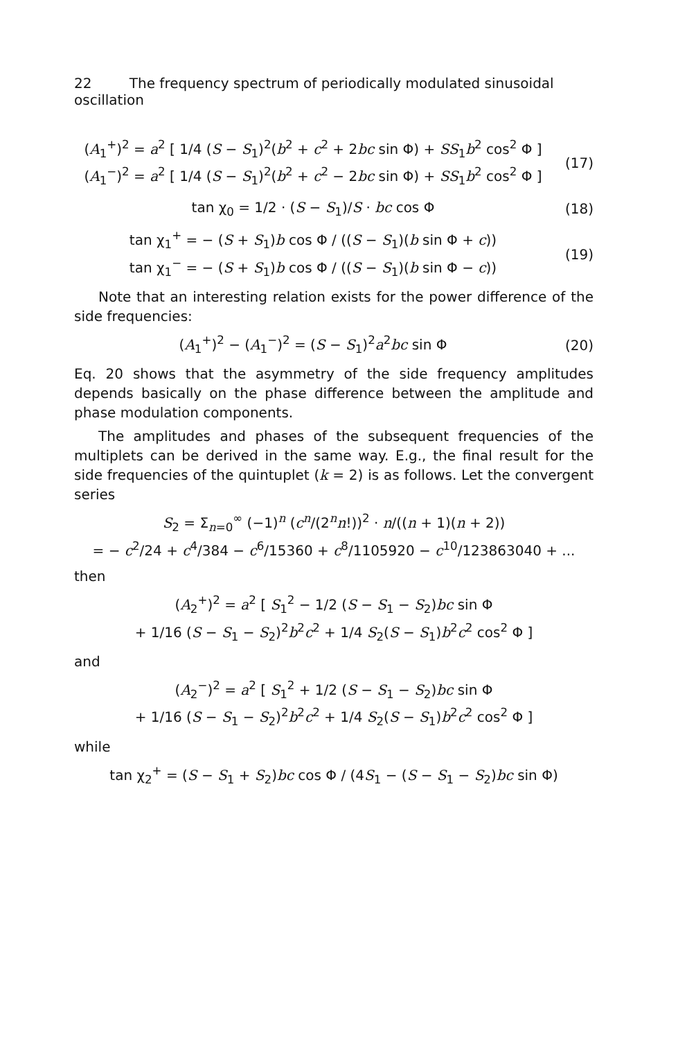22 The frequency spectrum of periodically modulated sinusoidal oscillation
(A<sub>1</sub><sup>+</sup>)<sup>2</sup> = a<sup>2</sup> [ 1/4 (S − S<sub>1</sub>)<sup>2</sup>(b<sup>2</sup> + c<sup>2</sup> + 2bc sin Φ) + SS<sub>1</sub>b<sup>2</sup> cos<sup>2</sup> Φ ]
(A<sub>1</sub><sup>−</sup>)<sup>2</sup> = a<sup>2</sup> [ 1/4 (S − S<sub>1</sub>)<sup>2</sup>(b<sup>2</sup> + c<sup>2</sup> − 2bc sin Φ) + SS<sub>1</sub>b<sup>2</sup> cos<sup>2</sup> Φ ]
(17)
tan χ<sub>0</sub> = 1/2 · (S − S<sub>1</sub>)/S · bc cos Φ
(18)
tan χ<sub>1</sub><sup>+</sup> = − (S + S<sub>1</sub>)b cos Φ / ((S − S<sub>1</sub>)(b sin Φ + c))
tan χ<sub>1</sub><sup>−</sup> = − (S + S<sub>1</sub>)b cos Φ / ((S − S<sub>1</sub>)(b sin Φ − c))
(19)
Note that an interesting relation exists for the power difference of the side frequencies:
(A<sub>1</sub><sup>+</sup>)<sup>2</sup> − (A<sub>1</sub><sup>−</sup>)<sup>2</sup> = (S − S<sub>1</sub>)<sup>2</sup>a<sup>2</sup>bc sin Φ
(20)
Eq. 20 shows that the asymmetry of the side frequency amplitudes depends basically on the phase difference between the amplitude and phase modulation components.
The amplitudes and phases of the subsequent frequencies of the multiplets can be derived in the same way. E.g., the final result for the side frequencies of the quintuplet (k = 2) is as follows. Let the convergent series
S<sub>2</sub> = Σ<sub>n=0</sub><sup>∞</sup> (−1)<sup>n</sup> (c<sup>n</sup>/(2<sup>n</sup>n!))<sup>2</sup> · n/((n + 1)(n + 2))
= − c<sup>2</sup>/24 + c<sup>4</sup>/384 − c<sup>6</sup>/15360 + c<sup>8</sup>/1105920 − c<sup>10</sup>/123863040 + ...
then
(A<sub>2</sub><sup>+</sup>)<sup>2</sup> = a<sup>2</sup> [ S<sub>1</sub><sup>2</sup> − 1/2 (S − S<sub>1</sub> − S<sub>2</sub>)bc sin Φ
+ 1/16 (S − S<sub>1</sub> − S<sub>2</sub>)<sup>2</sup>b<sup>2</sup>c<sup>2</sup> + 1/4 S<sub>2</sub>(S − S<sub>1</sub>)b<sup>2</sup>c<sup>2</sup> cos<sup>2</sup> Φ ]
and
(A<sub>2</sub><sup>−</sup>)<sup>2</sup> = a<sup>2</sup> [ S<sub>1</sub><sup>2</sup> + 1/2 (S − S<sub>1</sub> − S<sub>2</sub>)bc sin Φ
+ 1/16 (S − S<sub>1</sub> − S<sub>2</sub>)<sup>2</sup>b<sup>2</sup>c<sup>2</sup> + 1/4 S<sub>2</sub>(S − S<sub>1</sub>)b<sup>2</sup>c<sup>2</sup> cos<sup>2</sup> Φ ]
while
tan χ<sub>2</sub><sup>+</sup> = (S − S<sub>1</sub> + S<sub>2</sub>)bc cos Φ / (4S<sub>1</sub> − (S − S<sub>1</sub> − S<sub>2</sub>)bc sin Φ)